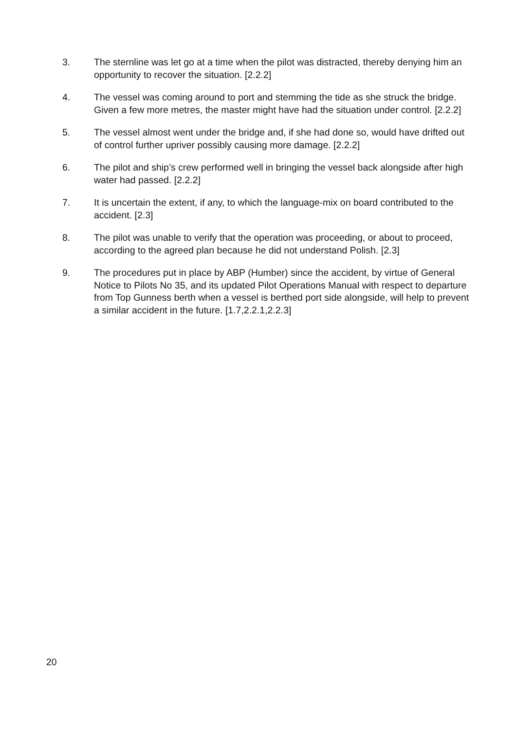3. The sternline was let go at a time when the pilot was distracted, thereby denying him an opportunity to recover the situation. [2.2.2]
4. The vessel was coming around to port and stemming the tide as she struck the bridge. Given a few more metres, the master might have had the situation under control. [2.2.2]
5. The vessel almost went under the bridge and, if she had done so, would have drifted out of control further upriver possibly causing more damage. [2.2.2]
6. The pilot and ship’s crew performed well in bringing the vessel back alongside after high water had passed. [2.2.2]
7. It is uncertain the extent, if any, to which the language-mix on board contributed to the accident. [2.3]
8. The pilot was unable to verify that the operation was proceeding, or about to proceed, according to the agreed plan because he did not understand Polish. [2.3]
9. The procedures put in place by ABP (Humber) since the accident, by virtue of General Notice to Pilots No 35, and its updated Pilot Operations Manual with respect to departure from Top Gunness berth when a vessel is berthed port side alongside, will help to prevent a similar accident in the future. [1.7,2.2.1,2.2.3]
20